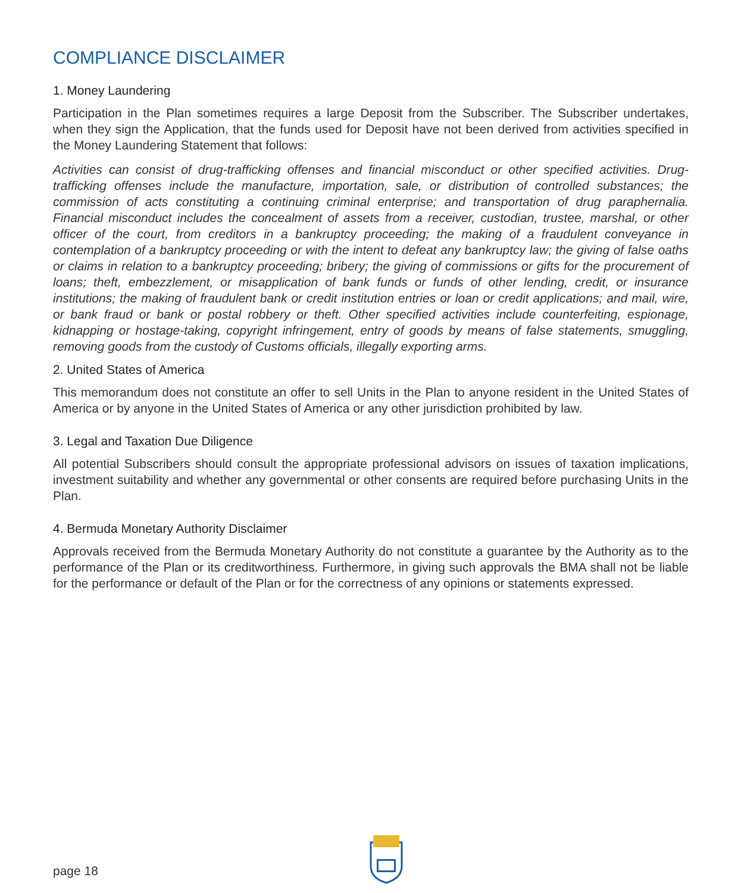COMPLIANCE DISCLAIMER
1. Money Laundering
Participation in the Plan sometimes requires a large Deposit from the Subscriber. The Subscriber undertakes, when they sign the Application, that the funds used for Deposit have not been derived from activities specified in the Money Laundering Statement that follows:
Activities can consist of drug-trafficking offenses and financial misconduct or other specified activities. Drug-trafficking offenses include the manufacture, importation, sale, or distribution of controlled substances; the commission of acts constituting a continuing criminal enterprise; and transportation of drug paraphernalia. Financial misconduct includes the concealment of assets from a receiver, custodian, trustee, marshal, or other officer of the court, from creditors in a bankruptcy proceeding; the making of a fraudulent conveyance in contemplation of a bankruptcy proceeding or with the intent to defeat any bankruptcy law; the giving of false oaths or claims in relation to a bankruptcy proceeding; bribery; the giving of commissions or gifts for the procurement of loans; theft, embezzlement, or misapplication of bank funds or funds of other lending, credit, or insurance institutions; the making of fraudulent bank or credit institution entries or loan or credit applications; and mail, wire, or bank fraud or bank or postal robbery or theft. Other specified activities include counterfeiting, espionage, kidnapping or hostage-taking, copyright infringement, entry of goods by means of false statements, smuggling, removing goods from the custody of Customs officials, illegally exporting arms.
2. United States of America
This memorandum does not constitute an offer to sell Units in the Plan to anyone resident in the United States of America or by anyone in the United States of America or any other jurisdiction prohibited by law.
3. Legal and Taxation Due Diligence
All potential Subscribers should consult the appropriate professional advisors on issues of taxation implications, investment suitability and whether any governmental or other consents are required before purchasing Units in the Plan.
4. Bermuda Monetary Authority Disclaimer
Approvals received from the Bermuda Monetary Authority do not constitute a guarantee by the Authority as to the performance of the Plan or its creditworthiness. Furthermore, in giving such approvals the BMA shall not be liable for the performance or default of the Plan or for the correctness of any opinions or statements expressed.
page 18